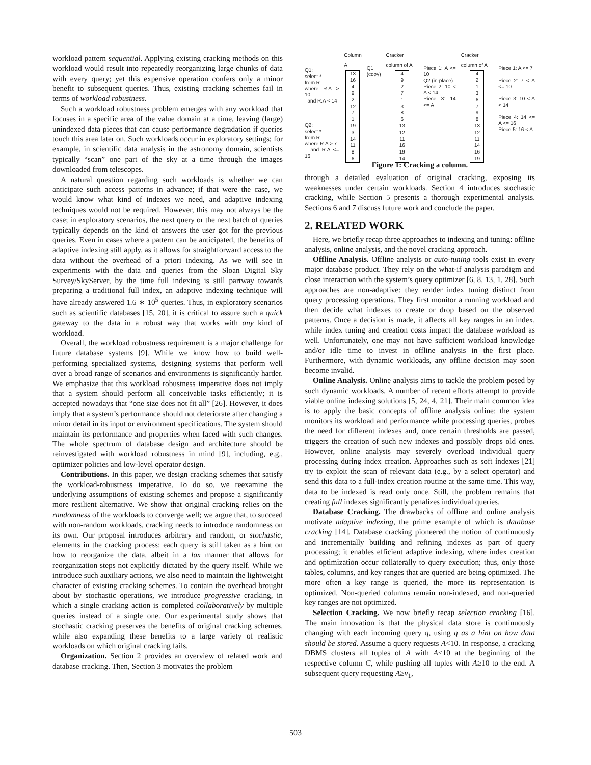workload pattern sequential. Applying existing cracking methods on this workload would result into repeatedly reorganizing large chunks of data with every query; yet this expensive operation confers only a minor benefit to subsequent queries. Thus, existing cracking schemes fail in terms of workload robustness.
Such a workload robustness problem emerges with any workload that focuses in a specific area of the value domain at a time, leaving (large) unindexed data pieces that can cause performance degradation if queries touch this area later on. Such workloads occur in exploratory settings; for example, in scientific data analysis in the astronomy domain, scientists typically “scan” one part of the sky at a time through the images downloaded from telescopes.
A natural question regarding such workloads is whether we can anticipate such access patterns in advance; if that were the case, we would know what kind of indexes we need, and adaptive indexing techniques would not be required. However, this may not always be the case; in exploratory scenarios, the next query or the next batch of queries typically depends on the kind of answers the user got for the previous queries. Even in cases where a pattern can be anticipated, the benefits of adaptive indexing still apply, as it allows for straightforward access to the data without the overhead of a priori indexing. As we will see in experiments with the data and queries from the Sloan Digital Sky Survey/SkyServer, by the time full indexing is still partway towards preparing a traditional full index, an adaptive indexing technique will have already answered 1.6 ∗ 10<sup>5</sup> queries. Thus, in exploratory scenarios such as scientific databases [15, 20], it is critical to assure such a quick gateway to the data in a robust way that works with any kind of workload.
Overall, the workload robustness requirement is a major challenge for future database systems [9]. While we know how to build well-performing specialized systems, designing systems that perform well over a broad range of scenarios and environments is significantly harder. We emphasize that this workload robustness imperative does not imply that a system should perform all conceivable tasks efficiently; it is accepted nowadays that “one size does not fit all” [26]. However, it does imply that a system’s performance should not deteriorate after changing a minor detail in its input or environment specifications. The system should maintain its performance and properties when faced with such changes. The whole spectrum of database design and architecture should be reinvestigated with workload robustness in mind [9], including, e.g., optimizer policies and low-level operator design.
Contributions. In this paper, we design cracking schemes that satisfy the workload-robustness imperative. To do so, we reexamine the underlying assumptions of existing schemes and propose a significantly more resilient alternative. We show that original cracking relies on the randomness of the workloads to converge well; we argue that, to succeed with non-random workloads, cracking needs to introduce randomness on its own. Our proposal introduces arbitrary and random, or stochastic, elements in the cracking process; each query is still taken as a hint on how to reorganize the data, albeit in a lax manner that allows for reorganization steps not explicitly dictated by the query itself. While we introduce such auxiliary actions, we also need to maintain the lightweight character of existing cracking schemes. To contain the overhead brought about by stochastic operations, we introduce progressive cracking, in which a single cracking action is completed collaboratively by multiple queries instead of a single one. Our experimental study shows that stochastic cracking preserves the benefits of original cracking schemes, while also expanding these benefits to a large variety of realistic workloads on which original cracking fails.
Organization. Section 2 provides an overview of related work and database cracking. Then, Section 3 motivates the problem
Q1:
select *
from R
where R.A > 10
and R.A < 14
Q2:
select *
from R
where R.A > 7
and R.A <= 16
Column A
13
16
4
9
2
12
7
1
19
3
14
11
8
6
Q1
(copy)
Cracker column of A
4
9
2
7
1
3
8
6
13
12
11
16
19
14
Piece 1: A <= 10
Q2 (in-place)
Piece 2: 10 < A < 14
Piece 3: 14 <= A
Cracker column of A
4
2
1
3
6
7
9
8
13
12
11
14
16
19
Piece 1: A <= 7
Piece 2: 7 < A <= 10
Piece 3: 10 < A < 14
Piece 4: 14 <= A <= 16
Piece 5: 16 < A
Figure 1: Cracking a column.
through a detailed evaluation of original cracking, exposing its weaknesses under certain workloads. Section 4 introduces stochastic cracking, while Section 5 presents a thorough experimental analysis. Sections 6 and 7 discuss future work and conclude the paper.
2. RELATED WORK
Here, we briefly recap three approaches to indexing and tuning: offline analysis, online analysis, and the novel cracking approach.
Offline Analysis. Offline analysis or auto-tuning tools exist in every major database product. They rely on the what-if analysis paradigm and close interaction with the system’s query optimizer [6, 8, 13, 1, 28]. Such approaches are non-adaptive: they render index tuning distinct from query processing operations. They first monitor a running workload and then decide what indexes to create or drop based on the observed patterns. Once a decision is made, it affects all key ranges in an index, while index tuning and creation costs impact the database workload as well. Unfortunately, one may not have sufficient workload knowledge and/or idle time to invest in offline analysis in the first place. Furthermore, with dynamic workloads, any offline decision may soon become invalid.
Online Analysis. Online analysis aims to tackle the problem posed by such dynamic workloads. A number of recent efforts attempt to provide viable online indexing solutions [5, 24, 4, 21]. Their main common idea is to apply the basic concepts of offline analysis online: the system monitors its workload and performance while processing queries, probes the need for different indexes and, once certain thresholds are passed, triggers the creation of such new indexes and possibly drops old ones. However, online analysis may severely overload individual query processing during index creation. Approaches such as soft indexes [21] try to exploit the scan of relevant data (e.g., by a select operator) and send this data to a full-index creation routine at the same time. This way, data to be indexed is read only once. Still, the problem remains that creating full indexes significantly penalizes individual queries.
Database Cracking. The drawbacks of offline and online analysis motivate adaptive indexing, the prime example of which is database cracking [14]. Database cracking pioneered the notion of continuously and incrementally building and refining indexes as part of query processing; it enables efficient adaptive indexing, where index creation and optimization occur collaterally to query execution; thus, only those tables, columns, and key ranges that are queried are being optimized. The more often a key range is queried, the more its representation is optimized. Non-queried columns remain non-indexed, and non-queried key ranges are not optimized.
Selection Cracking. We now briefly recap selection cracking [16]. The main innovation is that the physical data store is continuously changing with each incoming query q, using q as a hint on how data should be stored. Assume a query requests A<10. In response, a cracking DBMS clusters all tuples of A with A<10 at the beginning of the respective column C, while pushing all tuples with A≥10 to the end. A subsequent query requesting A≥v<sub>1</sub>,
503